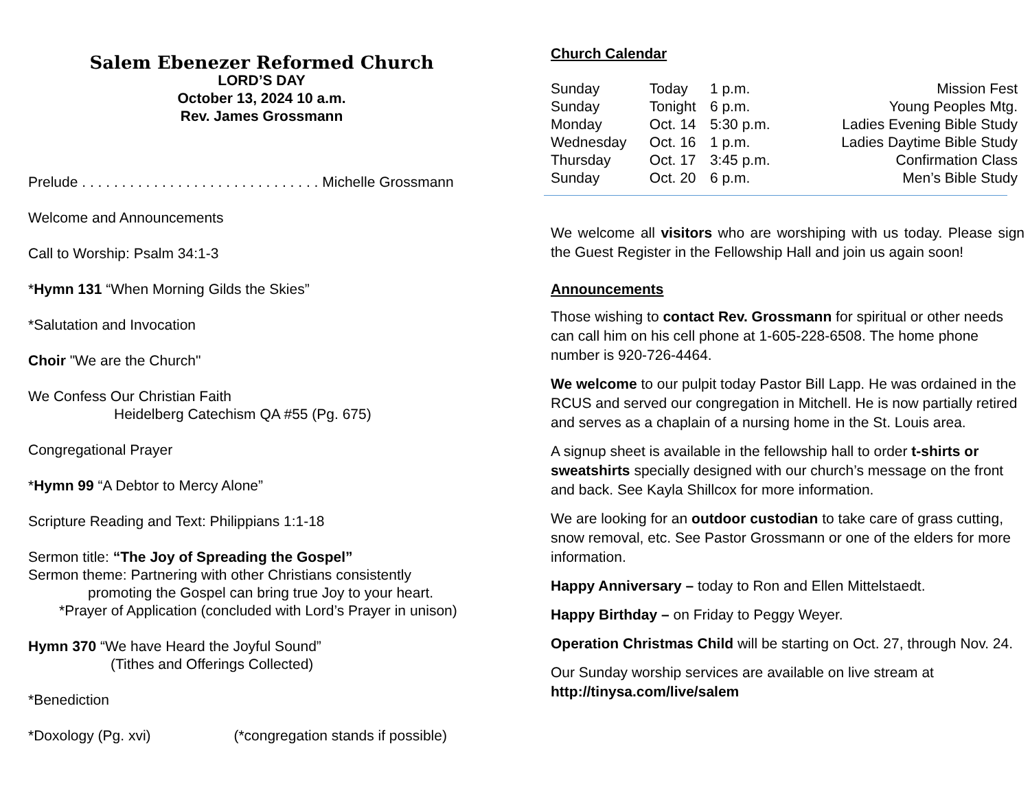Salem Ebenezer Reformed Church
LORD’S DAY
October 13, 2024 10 a.m.
Rev. James Grossmann
Prelude . . . . . . . . . . . . . . . . . . . . . . . . . . . . . . Michelle Grossmann
Welcome and Announcements
Call to Worship: Psalm 34:1-3
*Hymn 131 “When Morning Gilds the Skies”
*Salutation and Invocation
Choir "We are the Church"
We Confess Our Christian Faith
Heidelberg Catechism QA #55 (Pg. 675)
Congregational Prayer
*Hymn 99 “A Debtor to Mercy Alone”
Scripture Reading and Text: Philippians 1:1-18
Sermon title: “The Joy of Spreading the Gospel”
Sermon theme: Partnering with other Christians consistently
promoting the Gospel can bring true Joy to your heart.
*Prayer of Application (concluded with Lord’s Prayer in unison)
Hymn 370 “We have Heard the Joyful Sound”
(Tithes and Offerings Collected)
*Benediction
*Doxology (Pg. xvi) (*congregation stands if possible)
Church Calendar
| Sunday | Today | 1 p.m. | Mission Fest |
| Sunday | Tonight | 6 p.m. | Young Peoples Mtg. |
| Monday | Oct. 14 | 5:30 p.m. | Ladies Evening Bible Study |
| Wednesday | Oct. 16 | 1 p.m. | Ladies Daytime Bible Study |
| Thursday | Oct. 17 | 3:45 p.m. | Confirmation Class |
| Sunday | Oct. 20 | 6 p.m. | Men’s Bible Study |
We welcome all visitors who are worshiping with us today. Please sign the Guest Register in the Fellowship Hall and join us again soon!
Announcements
Those wishing to contact Rev. Grossmann for spiritual or other needs can call him on his cell phone at 1-605-228-6508. The home phone number is 920-726-4464.
We welcome to our pulpit today Pastor Bill Lapp. He was ordained in the RCUS and served our congregation in Mitchell. He is now partially retired and serves as a chaplain of a nursing home in the St. Louis area.
A signup sheet is available in the fellowship hall to order t-shirts or sweatshirts specially designed with our church’s message on the front and back. See Kayla Shillcox for more information.
We are looking for an outdoor custodian to take care of grass cutting, snow removal, etc. See Pastor Grossmann or one of the elders for more information.
Happy Anniversary – today to Ron and Ellen Mittelstaedt.
Happy Birthday – on Friday to Peggy Weyer.
Operation Christmas Child will be starting on Oct. 27, through Nov. 24.
Our Sunday worship services are available on live stream at http://tinysa.com/live/salem